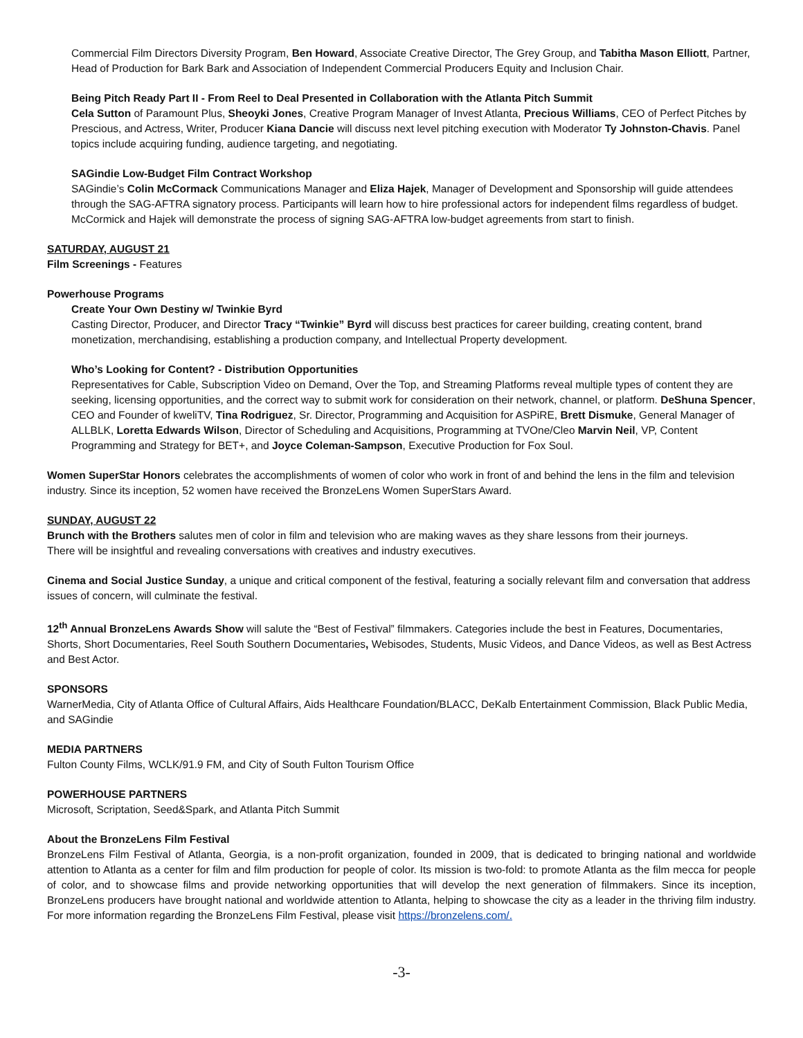Commercial Film Directors Diversity Program, Ben Howard, Associate Creative Director, The Grey Group, and Tabitha Mason Elliott, Partner, Head of Production for Bark Bark and Association of Independent Commercial Producers Equity and Inclusion Chair.
Being Pitch Ready Part II - From Reel to Deal Presented in Collaboration with the Atlanta Pitch Summit
Cela Sutton of Paramount Plus, Sheoyki Jones, Creative Program Manager of Invest Atlanta, Precious Williams, CEO of Perfect Pitches by Prescious, and Actress, Writer, Producer Kiana Dancie will discuss next level pitching execution with Moderator Ty Johnston-Chavis. Panel topics include acquiring funding, audience targeting, and negotiating.
SAGindie Low-Budget Film Contract Workshop
SAGindie’s Colin McCormack Communications Manager and Eliza Hajek, Manager of Development and Sponsorship will guide attendees through the SAG-AFTRA signatory process. Participants will learn how to hire professional actors for independent films regardless of budget. McCormick and Hajek will demonstrate the process of signing SAG-AFTRA low-budget agreements from start to finish.
SATURDAY, AUGUST 21
Film Screenings - Features
Powerhouse Programs
Create Your Own Destiny w/ Twinkie Byrd
Casting Director, Producer, and Director Tracy “Twinkie” Byrd will discuss best practices for career building, creating content, brand monetization, merchandising, establishing a production company, and Intellectual Property development.
Who’s Looking for Content? - Distribution Opportunities
Representatives for Cable, Subscription Video on Demand, Over the Top, and Streaming Platforms reveal multiple types of content they are seeking, licensing opportunities, and the correct way to submit work for consideration on their network, channel, or platform. DeShuna Spencer, CEO and Founder of kweliTV, Tina Rodriguez, Sr. Director, Programming and Acquisition for ASPiRE, Brett Dismuke, General Manager of ALLBLK, Loretta Edwards Wilson, Director of Scheduling and Acquisitions, Programming at TVOne/Cleo Marvin Neil, VP, Content Programming and Strategy for BET+, and Joyce Coleman-Sampson, Executive Production for Fox Soul.
Women SuperStar Honors celebrates the accomplishments of women of color who work in front of and behind the lens in the film and television industry. Since its inception, 52 women have received the BronzeLens Women SuperStars Award.
SUNDAY, AUGUST 22
Brunch with the Brothers salutes men of color in film and television who are making waves as they share lessons from their journeys.
There will be insightful and revealing conversations with creatives and industry executives.
Cinema and Social Justice Sunday, a unique and critical component of the festival, featuring a socially relevant film and conversation that address issues of concern, will culminate the festival.
12<sup>th</sup> Annual BronzeLens Awards Show will salute the “Best of Festival” filmmakers. Categories include the best in Features, Documentaries, Shorts, Short Documentaries, Reel South Southern Documentaries, Webisodes, Students, Music Videos, and Dance Videos, as well as Best Actress and Best Actor.
SPONSORS
WarnerMedia, City of Atlanta Office of Cultural Affairs, Aids Healthcare Foundation/BLACC, DeKalb Entertainment Commission, Black Public Media, and SAGindie
MEDIA PARTNERS
Fulton County Films, WCLK/91.9 FM, and City of South Fulton Tourism Office
POWERHOUSE PARTNERS
Microsoft, Scriptation, Seed&Spark, and Atlanta Pitch Summit
About the BronzeLens Film Festival
BronzeLens Film Festival of Atlanta, Georgia, is a non-profit organization, founded in 2009, that is dedicated to bringing national and worldwide attention to Atlanta as a center for film and film production for people of color. Its mission is two-fold: to promote Atlanta as the film mecca for people of color, and to showcase films and provide networking opportunities that will develop the next generation of filmmakers. Since its inception, BronzeLens producers have brought national and worldwide attention to Atlanta, helping to showcase the city as a leader in the thriving film industry. For more information regarding the BronzeLens Film Festival, please visit https://bronzelens.com/.
-3-